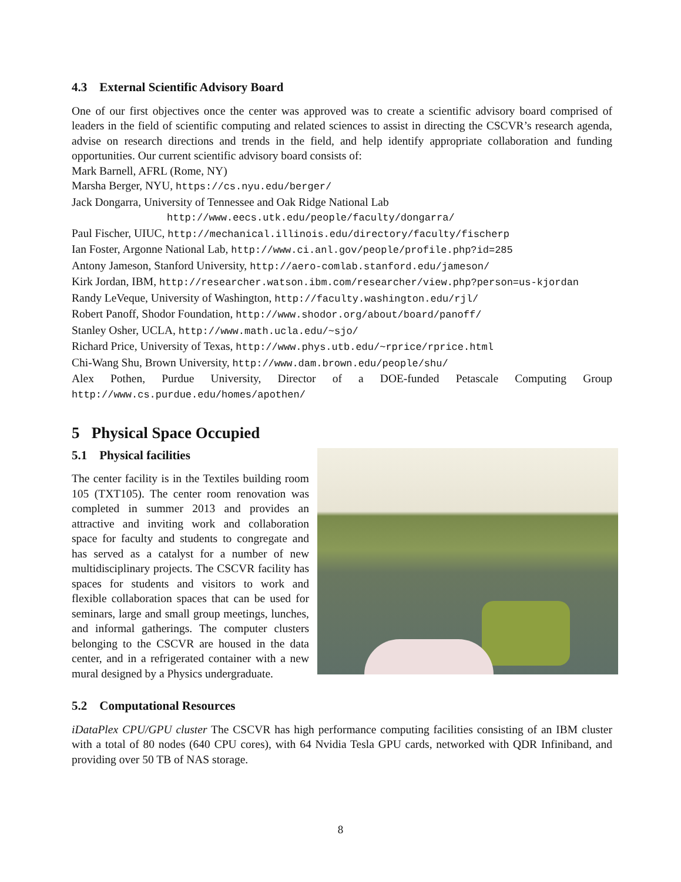4.3 External Scientific Advisory Board
One of our first objectives once the center was approved was to create a scientific advisory board comprised of leaders in the field of scientific computing and related sciences to assist in directing the CSCVR’s research agenda, advise on research directions and trends in the field, and help identify appropriate collaboration and funding opportunities. Our current scientific advisory board consists of:
Mark Barnell, AFRL (Rome, NY)
Marsha Berger, NYU, https://cs.nyu.edu/berger/
Jack Dongarra, University of Tennessee and Oak Ridge National Lab
http://www.eecs.utk.edu/people/faculty/dongarra/
Paul Fischer, UIUC, http://mechanical.illinois.edu/directory/faculty/fischerp
Ian Foster, Argonne National Lab, http://www.ci.anl.gov/people/profile.php?id=285
Antony Jameson, Stanford University, http://aero-comlab.stanford.edu/jameson/
Kirk Jordan, IBM, http://researcher.watson.ibm.com/researcher/view.php?person=us-kjordan
Randy LeVeque, University of Washington, http://faculty.washington.edu/rjl/
Robert Panoff, Shodor Foundation, http://www.shodor.org/about/board/panoff/
Stanley Osher, UCLA, http://www.math.ucla.edu/~sjo/
Richard Price, University of Texas, http://www.phys.utb.edu/~rprice/rprice.html
Chi-Wang Shu, Brown University, http://www.dam.brown.edu/people/shu/
Alex Pothen, Purdue University, Director of a DOE-funded Petascale Computing Group http://www.cs.purdue.edu/homes/apothen/
5 Physical Space Occupied
5.1 Physical facilities
The center facility is in the Textiles building room 105 (TXT105). The center room renovation was completed in summer 2013 and provides an attractive and inviting work and collaboration space for faculty and students to congregate and has served as a catalyst for a number of new multidisciplinary projects. The CSCVR facility has spaces for students and visitors to work and flexible collaboration spaces that can be used for seminars, large and small group meetings, lunches, and informal gatherings. The computer clusters belonging to the CSCVR are housed in the data center, and in a refrigerated container with a new mural designed by a Physics undergraduate.
5.2 Computational Resources
iDataPlex CPU/GPU cluster The CSCVR has high performance computing facilities consisting of an IBM cluster with a total of 80 nodes (640 CPU cores), with 64 Nvidia Tesla GPU cards, networked with QDR Infiniband, and providing over 50 TB of NAS storage.
8